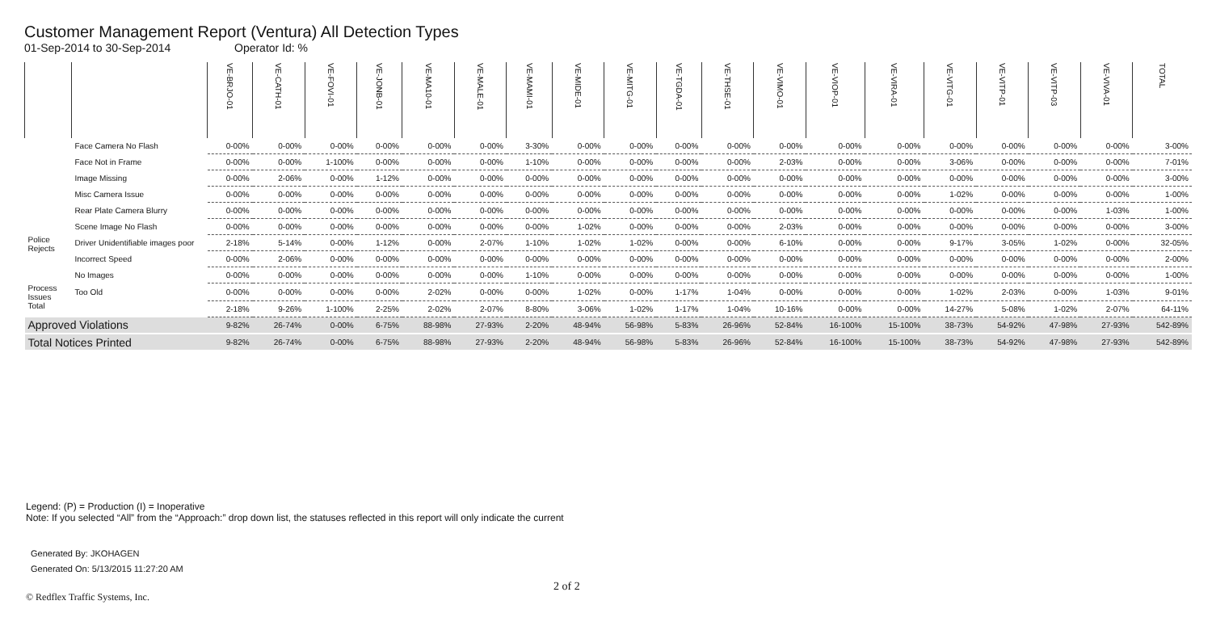Customer Management Report (Ventura) All Detection Types
01-Sep-2014 to 30-Sep-2014 Operator Id: %
| | | VE-BRJO-01 | VE-CATH-01 | VE-FOVI-01 | VE-JONB-01 | VE-MA10-01 | VE-MALE-01 | VE-MAMI-01 | VE-MIDE-01 | VE-MITG-01 | VE-TGDA-01 | VE-THSE-01 | VE-VIMO-01 | VE-VIOP-01 | VE-VIRA-01 | VE-VITG-01 | VE-VITP-01 | VE-VITP-03 | VE-VIVA-01 | TOTAL |
| --- | --- | --- | --- | --- | --- | --- | --- | --- | --- | --- | --- | --- | --- | --- | --- | --- | --- | --- | --- | --- |
| | Face Camera No Flash | 0-00% | 0-00% | 0-00% | 0-00% | 0-00% | 0-00% | 3-30% | 0-00% | 0-00% | 0-00% | 0-00% | 0-00% | 0-00% | 0-00% | 0-00% | 0-00% | 0-00% | 0-00% | 3-00% |
| | Face Not in Frame | 0-00% | 0-00% | 1-100% | 0-00% | 0-00% | 0-00% | 1-10% | 0-00% | 0-00% | 0-00% | 0-00% | 2-03% | 0-00% | 0-00% | 3-06% | 0-00% | 0-00% | 0-00% | 7-01% |
| | Image Missing | 0-00% | 2-06% | 0-00% | 1-12% | 0-00% | 0-00% | 0-00% | 0-00% | 0-00% | 0-00% | 0-00% | 0-00% | 0-00% | 0-00% | 0-00% | 0-00% | 0-00% | 0-00% | 3-00% |
| | Misc Camera Issue | 0-00% | 0-00% | 0-00% | 0-00% | 0-00% | 0-00% | 0-00% | 0-00% | 0-00% | 0-00% | 0-00% | 0-00% | 0-00% | 0-00% | 1-02% | 0-00% | 0-00% | 0-00% | 1-00% |
| | Rear Plate Camera Blurry | 0-00% | 0-00% | 0-00% | 0-00% | 0-00% | 0-00% | 0-00% | 0-00% | 0-00% | 0-00% | 0-00% | 0-00% | 0-00% | 0-00% | 0-00% | 0-00% | 0-00% | 1-03% | 1-00% |
| | Scene Image No Flash | 0-00% | 0-00% | 0-00% | 0-00% | 0-00% | 0-00% | 0-00% | 1-02% | 0-00% | 0-00% | 0-00% | 2-03% | 0-00% | 0-00% | 0-00% | 0-00% | 0-00% | 0-00% | 3-00% |
| Police Rejects | Driver Unidentifiable images poor | 2-18% | 5-14% | 0-00% | 1-12% | 0-00% | 2-07% | 1-10% | 1-02% | 1-02% | 0-00% | 0-00% | 6-10% | 0-00% | 0-00% | 9-17% | 3-05% | 1-02% | 0-00% | 32-05% |
| | Incorrect Speed | 0-00% | 2-06% | 0-00% | 0-00% | 0-00% | 0-00% | 0-00% | 0-00% | 0-00% | 0-00% | 0-00% | 0-00% | 0-00% | 0-00% | 0-00% | 0-00% | 0-00% | 0-00% | 2-00% |
| | No Images | 0-00% | 0-00% | 0-00% | 0-00% | 0-00% | 0-00% | 1-10% | 0-00% | 0-00% | 0-00% | 0-00% | 0-00% | 0-00% | 0-00% | 0-00% | 0-00% | 0-00% | 0-00% | 1-00% |
| Process Issues | Too Old | 0-00% | 0-00% | 0-00% | 0-00% | 2-02% | 0-00% | 0-00% | 1-02% | 0-00% | 1-17% | 1-04% | 0-00% | 0-00% | 0-00% | 1-02% | 2-03% | 0-00% | 1-03% | 9-01% |
| Total | | 2-18% | 9-26% | 1-100% | 2-25% | 2-02% | 2-07% | 8-80% | 3-06% | 1-02% | 1-17% | 1-04% | 10-16% | 0-00% | 0-00% | 14-27% | 5-08% | 1-02% | 2-07% | 64-11% |
| Approved Violations | | 9-82% | 26-74% | 0-00% | 6-75% | 88-98% | 27-93% | 2-20% | 48-94% | 56-98% | 5-83% | 26-96% | 52-84% | 16-100% | 15-100% | 38-73% | 54-92% | 47-98% | 27-93% | 542-89% |
| Total Notices Printed | | 9-82% | 26-74% | 0-00% | 6-75% | 88-98% | 27-93% | 2-20% | 48-94% | 56-98% | 5-83% | 26-96% | 52-84% | 16-100% | 15-100% | 38-73% | 54-92% | 47-98% | 27-93% | 542-89% |
Legend: (P) = Production (I) = Inoperative
Note: If you selected “All” from the “Approach:” drop down list, the statuses reflected in this report will only indicate the current
Generated By: JKOHAGEN
Generated On: 5/13/2015 11:27:20 AM
2 of 2
© Redflex Traffic Systems, Inc.